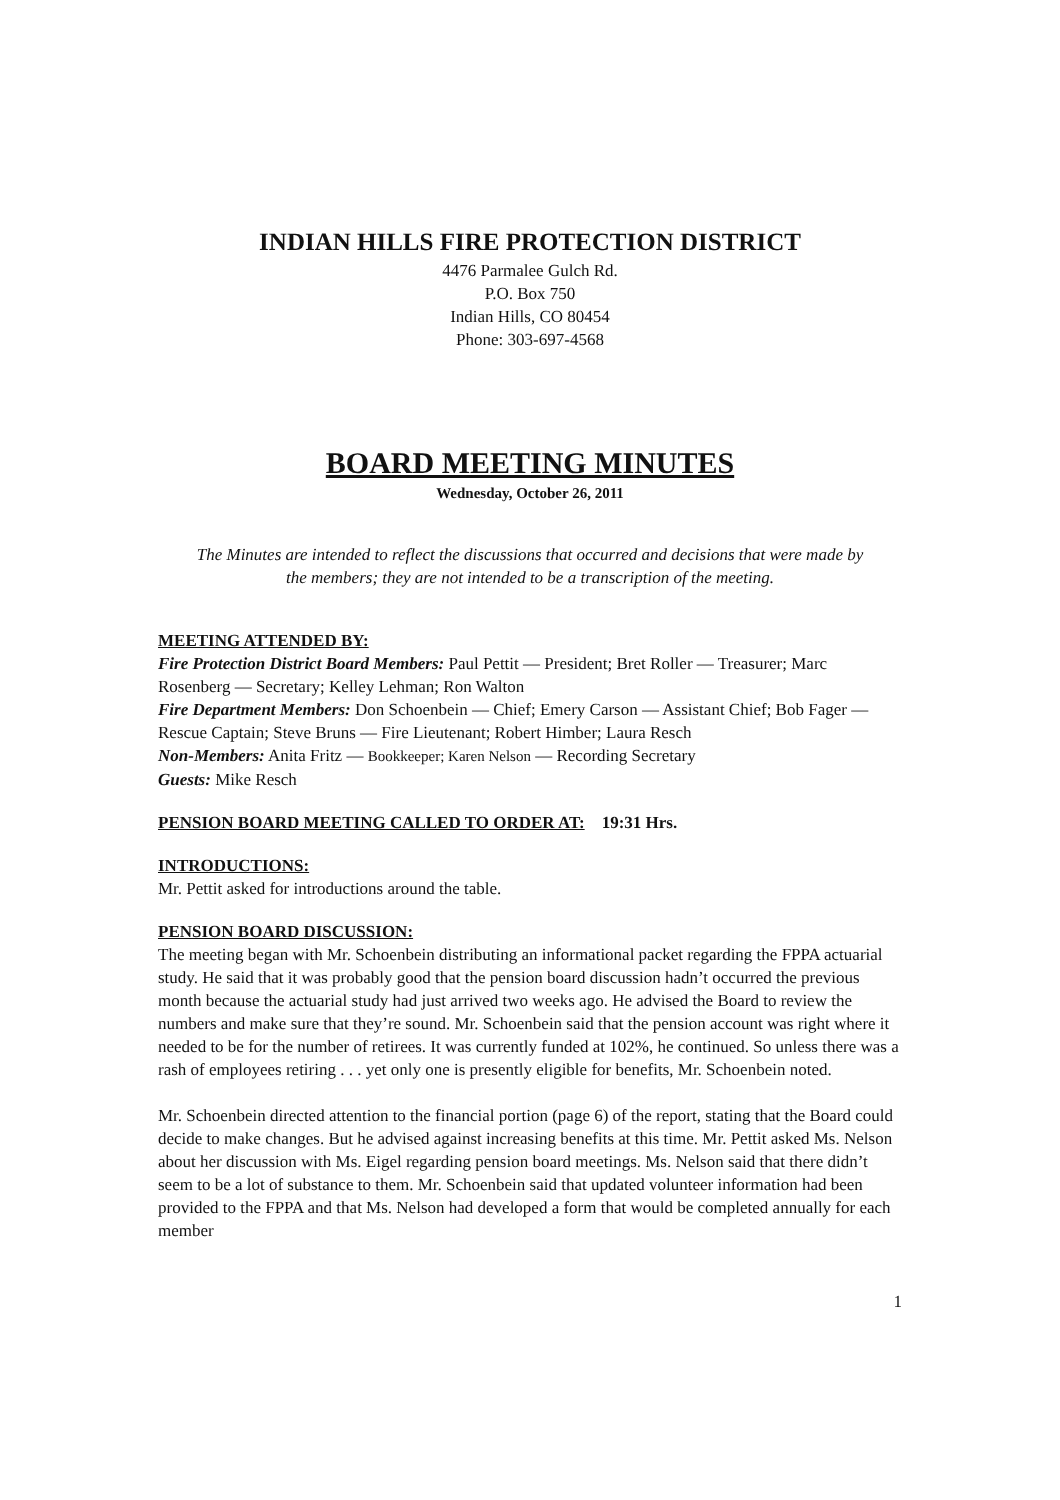INDIAN HILLS FIRE PROTECTION DISTRICT
4476 Parmalee Gulch Rd.
P.O. Box 750
Indian Hills, CO 80454
Phone: 303-697-4568
BOARD MEETING MINUTES
Wednesday, October 26, 2011
The Minutes are intended to reflect the discussions that occurred and decisions that were made by the members; they are not intended to be a transcription of the meeting.
MEETING ATTENDED BY:
Fire Protection District Board Members: Paul Pettit — President; Bret Roller — Treasurer; Marc Rosenberg — Secretary; Kelley Lehman; Ron Walton
Fire Department Members: Don Schoenbein — Chief; Emery Carson — Assistant Chief; Bob Fager — Rescue Captain; Steve Bruns — Fire Lieutenant; Robert Himber; Laura Resch
Non-Members: Anita Fritz — Bookkeeper; Karen Nelson — Recording Secretary
Guests: Mike Resch
PENSION BOARD MEETING CALLED TO ORDER AT: 19:31 Hrs.
INTRODUCTIONS:
Mr. Pettit asked for introductions around the table.
PENSION BOARD DISCUSSION:
The meeting began with Mr. Schoenbein distributing an informational packet regarding the FPPA actuarial study. He said that it was probably good that the pension board discussion hadn’t occurred the previous month because the actuarial study had just arrived two weeks ago. He advised the Board to review the numbers and make sure that they’re sound. Mr. Schoenbein said that the pension account was right where it needed to be for the number of retirees. It was currently funded at 102%, he continued. So unless there was a rash of employees retiring . . . yet only one is presently eligible for benefits, Mr. Schoenbein noted.
Mr. Schoenbein directed attention to the financial portion (page 6) of the report, stating that the Board could decide to make changes. But he advised against increasing benefits at this time. Mr. Pettit asked Ms. Nelson about her discussion with Ms. Eigel regarding pension board meetings. Ms. Nelson said that there didn’t seem to be a lot of substance to them. Mr. Schoenbein said that updated volunteer information had been provided to the FPPA and that Ms. Nelson had developed a form that would be completed annually for each member
1